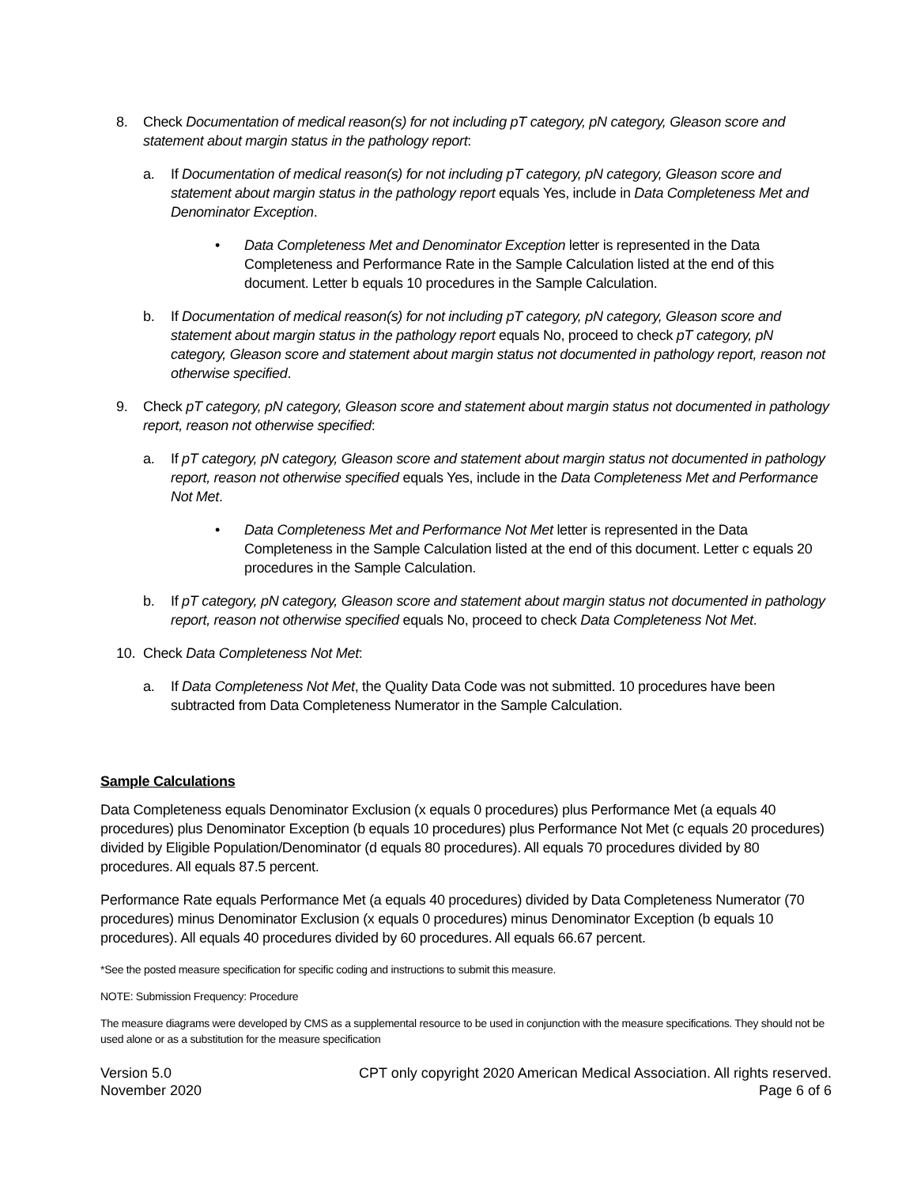8. Check Documentation of medical reason(s) for not including pT category, pN category, Gleason score and statement about margin status in the pathology report:
a. If Documentation of medical reason(s) for not including pT category, pN category, Gleason score and statement about margin status in the pathology report equals Yes, include in Data Completeness Met and Denominator Exception.
• Data Completeness Met and Denominator Exception letter is represented in the Data Completeness and Performance Rate in the Sample Calculation listed at the end of this document. Letter b equals 10 procedures in the Sample Calculation.
b. If Documentation of medical reason(s) for not including pT category, pN category, Gleason score and statement about margin status in the pathology report equals No, proceed to check pT category, pN category, Gleason score and statement about margin status not documented in pathology report, reason not otherwise specified.
9. Check pT category, pN category, Gleason score and statement about margin status not documented in pathology report, reason not otherwise specified:
a. If pT category, pN category, Gleason score and statement about margin status not documented in pathology report, reason not otherwise specified equals Yes, include in the Data Completeness Met and Performance Not Met.
• Data Completeness Met and Performance Not Met letter is represented in the Data Completeness in the Sample Calculation listed at the end of this document. Letter c equals 20 procedures in the Sample Calculation.
b. If pT category, pN category, Gleason score and statement about margin status not documented in pathology report, reason not otherwise specified equals No, proceed to check Data Completeness Not Met.
10. Check Data Completeness Not Met:
a. If Data Completeness Not Met, the Quality Data Code was not submitted. 10 procedures have been subtracted from Data Completeness Numerator in the Sample Calculation.
Sample Calculations
Data Completeness equals Denominator Exclusion (x equals 0 procedures) plus Performance Met (a equals 40 procedures) plus Denominator Exception (b equals 10 procedures) plus Performance Not Met (c equals 20 procedures) divided by Eligible Population/Denominator (d equals 80 procedures). All equals 70 procedures divided by 80 procedures. All equals 87.5 percent.
Performance Rate equals Performance Met (a equals 40 procedures) divided by Data Completeness Numerator (70 procedures) minus Denominator Exclusion (x equals 0 procedures) minus Denominator Exception (b equals 10 procedures). All equals 40 procedures divided by 60 procedures. All equals 66.67 percent.
*See the posted measure specification for specific coding and instructions to submit this measure.
NOTE: Submission Frequency: Procedure
The measure diagrams were developed by CMS as a supplemental resource to be used in conjunction with the measure specifications. They should not be used alone or as a substitution for the measure specification
Version 5.0
November 2020
CPT only copyright 2020 American Medical Association. All rights reserved.
Page 6 of 6